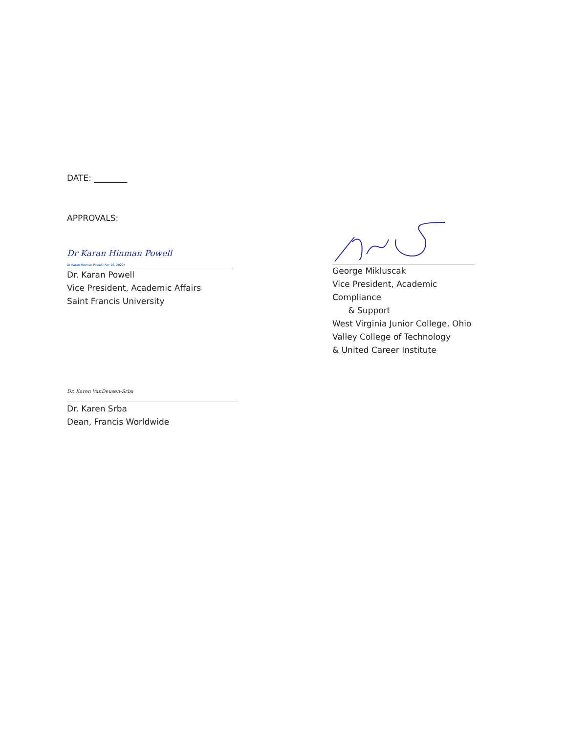DATE: ________
APPROVALS:
Dr Karan Hinman Powell
Dr Karan Hinman Powell (Apr 16, 2020)
Dr. Karan Powell
Vice President, Academic Affairs
Saint Francis University
George Mikluscak
Vice President, Academic Compliance
& Support
West Virginia Junior College, Ohio
Valley College of Technology
& United Career Institute
Dr. Karen VanDeusen-Srba
Dr. Karen Srba
Dean, Francis Worldwide